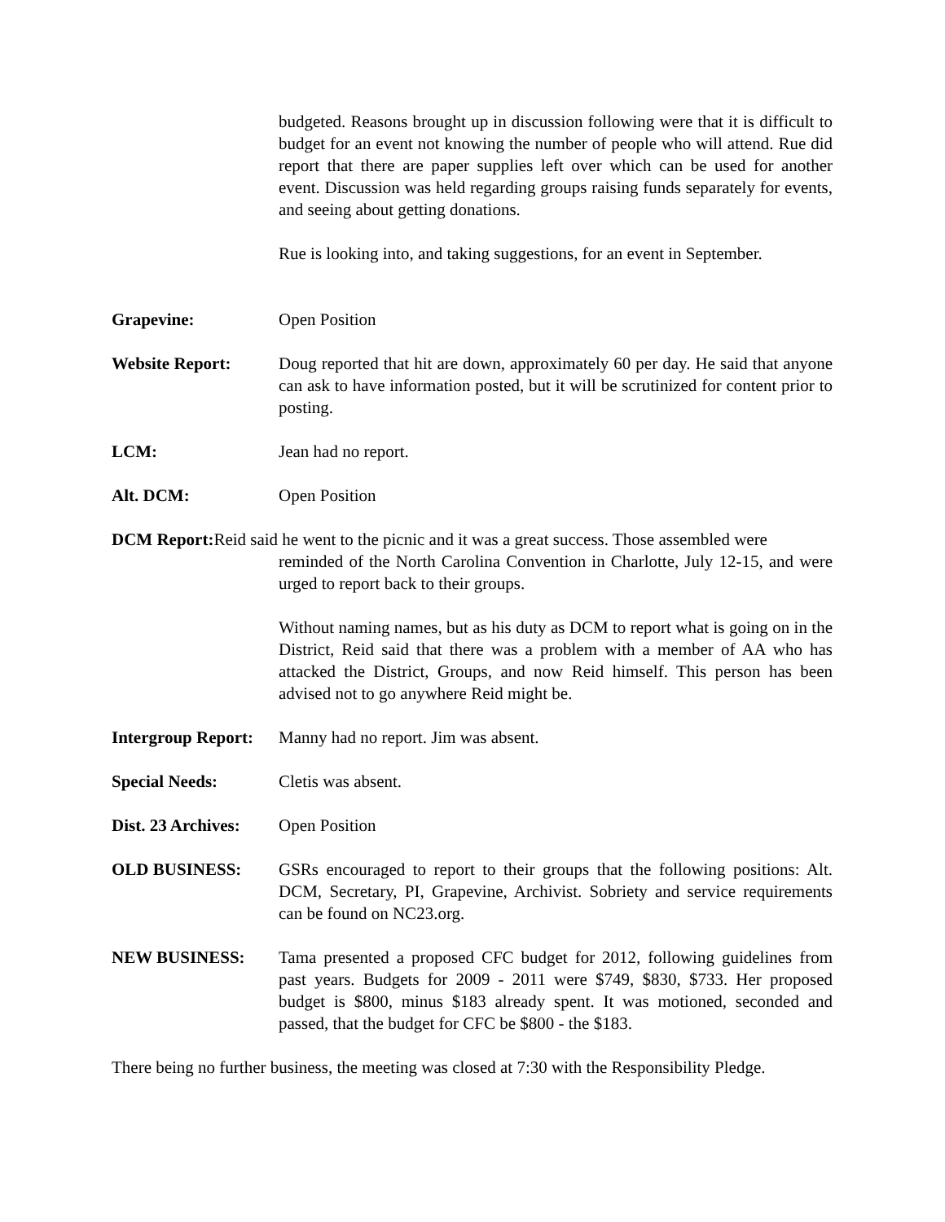budgeted. Reasons brought up in discussion following were that it is difficult to budget for an event not knowing the number of people who will attend. Rue did report that there are paper supplies left over which can be used for another event. Discussion was held regarding groups raising funds separately for events, and seeing about getting donations.
Rue is looking into, and taking suggestions, for an event in September.
Grapevine: Open Position
Website Report: Doug reported that hit are down, approximately 60 per day. He said that anyone can ask to have information posted, but it will be scrutinized for content prior to posting.
LCM: Jean had no report.
Alt. DCM: Open Position
DCM Report: Reid said he went to the picnic and it was a great success. Those assembled were
reminded of the North Carolina Convention in Charlotte, July 12-15, and were urged to report back to their groups.
Without naming names, but as his duty as DCM to report what is going on in the District, Reid said that there was a problem with a member of AA who has attacked the District, Groups, and now Reid himself. This person has been advised not to go anywhere Reid might be.
Intergroup Report:
Manny had no report. Jim was absent.
Special Needs: Cletis was absent.
Dist. 23 Archives:
Open Position
OLD BUSINESS: GSRs encouraged to report to their groups that the following positions: Alt. DCM, Secretary, PI, Grapevine, Archivist. Sobriety and service requirements can be found on NC23.org.
NEW BUSINESS: Tama presented a proposed CFC budget for 2012, following guidelines from past years. Budgets for 2009 - 2011 were $749, $830, $733. Her proposed budget is $800, minus $183 already spent. It was motioned, seconded and passed, that the budget for CFC be $800 - the $183.
There being no further business, the meeting was closed at 7:30 with the Responsibility Pledge.